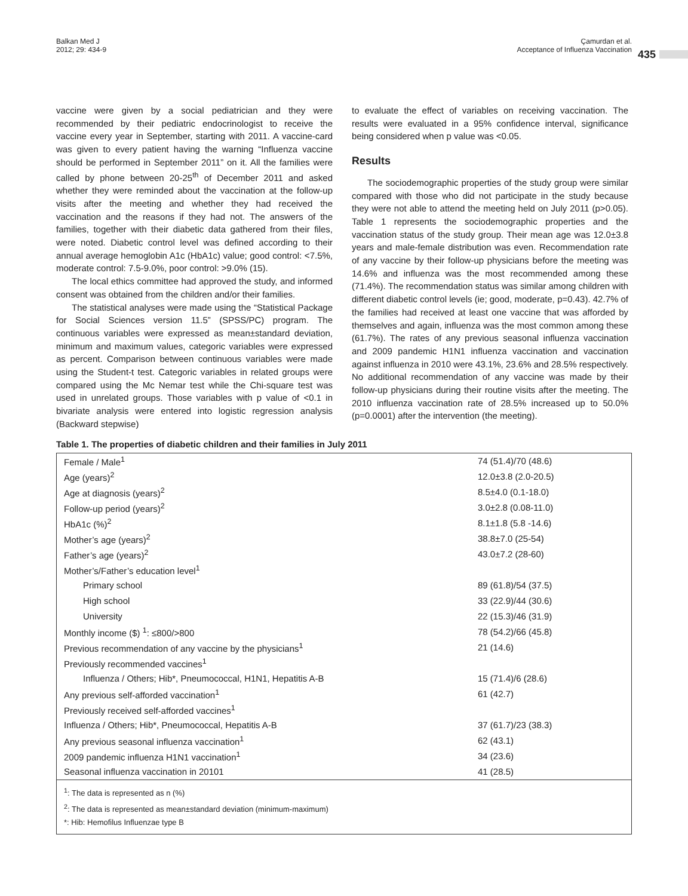Balkan Med J
2012; 29: 434-9
Çamurdan et al.
Acceptance of Influenza Vaccination
435
vaccine were given by a social pediatrician and they were recommended by their pediatric endocrinologist to receive the vaccine every year in September, starting with 2011. A vaccine-card was given to every patient having the warning “Influenza vaccine should be performed in September 2011” on it. All the families were called by phone between 20-25<sup>th</sup> of December 2011 and asked whether they were reminded about the vaccination at the follow-up visits after the meeting and whether they had received the vaccination and the reasons if they had not. The answers of the families, together with their diabetic data gathered from their files, were noted. Diabetic control level was defined according to their annual average hemoglobin A1c (HbA1c) value; good control: <7.5%, moderate control: 7.5-9.0%, poor control: >9.0% (15).
The local ethics committee had approved the study, and informed consent was obtained from the children and/or their families.
The statistical analyses were made using the “Statistical Package for Social Sciences version 11.5” (SPSS/PC) program. The continuous variables were expressed as mean±standard deviation, minimum and maximum values, categoric variables were expressed as percent. Comparison between continuous variables were made using the Student-t test. Categoric variables in related groups were compared using the Mc Nemar test while the Chi-square test was used in unrelated groups. Those variables with p value of <0.1 in bivariate analysis were entered into logistic regression analysis (Backward stepwise)
to evaluate the effect of variables on receiving vaccination. The results were evaluated in a 95% confidence interval, significance being considered when p value was <0.05.
Results
The sociodemographic properties of the study group were similar compared with those who did not participate in the study because they were not able to attend the meeting held on July 2011 (p>0.05). Table 1 represents the sociodemographic properties and the vaccination status of the study group. Their mean age was 12.0±3.8 years and male-female distribution was even. Recommendation rate of any vaccine by their follow-up physicians before the meeting was 14.6% and influenza was the most recommended among these (71.4%). The recommendation status was similar among children with different diabetic control levels (ie; good, moderate, p=0.43). 42.7% of the families had received at least one vaccine that was afforded by themselves and again, influenza was the most common among these (61.7%). The rates of any previous seasonal influenza vaccination and 2009 pandemic H1N1 influenza vaccination and vaccination against influenza in 2010 were 43.1%, 23.6% and 28.5% respectively. No additional recommendation of any vaccine was made by their follow-up physicians during their routine visits after the meeting. The 2010 influenza vaccination rate of 28.5% increased up to 50.0% (p=0.0001) after the intervention (the meeting).
Table 1. The properties of diabetic children and their families in July 2011
| Female / Male<sup>1</sup> | 74 (51.4)/70 (48.6) |
| Age (years)<sup>2</sup> | 12.0±3.8 (2.0-20.5) |
| Age at diagnosis (years)<sup>2</sup> | 8.5±4.0 (0.1-18.0) |
| Follow-up period (years)<sup>2</sup> | 3.0±2.8 (0.08-11.0) |
| HbA1c (%)<sup>2</sup> | 8.1±1.8 (5.8 -14.6) |
| Mother’s age (years)<sup>2</sup> | 38.8±7.0 (25-54) |
| Father’s age (years)<sup>2</sup> | 43.0±7.2 (28-60) |
| Mother’s/Father’s education level<sup>1</sup> | |
| Primary school | 89 (61.8)/54 (37.5) |
| High school | 33 (22.9)/44 (30.6) |
| University | 22 (15.3)/46 (31.9) |
| Monthly income ($) <sup>1</sup>: ≤800/>800 | 78 (54.2)/66 (45.8) |
| Previous recommendation of any vaccine by the physicians<sup>1</sup> | 21 (14.6) |
| Previously recommended vaccines<sup>1</sup> | |
| Influenza / Others; Hib*, Pneumococcal, H1N1, Hepatitis A-B | 15 (71.4)/6 (28.6) |
| Any previous self-afforded vaccination<sup>1</sup> | 61 (42.7) |
| Previously received self-afforded vaccines<sup>1</sup> | |
| Influenza / Others; Hib*, Pneumococcal, Hepatitis A-B | 37 (61.7)/23 (38.3) |
| Any previous seasonal influenza vaccination<sup>1</sup> | 62 (43.1) |
| 2009 pandemic influenza H1N1 vaccination<sup>1</sup> | 34 (23.6) |
| Seasonal influenza vaccination in 20101 | 41 (28.5) |
| <sup>1</sup>: The data is represented as n (%) <sup>2</sup>: The data is represented as mean±standard deviation (minimum-maximum) *: Hib: Hemofilus Influenzae type B | |